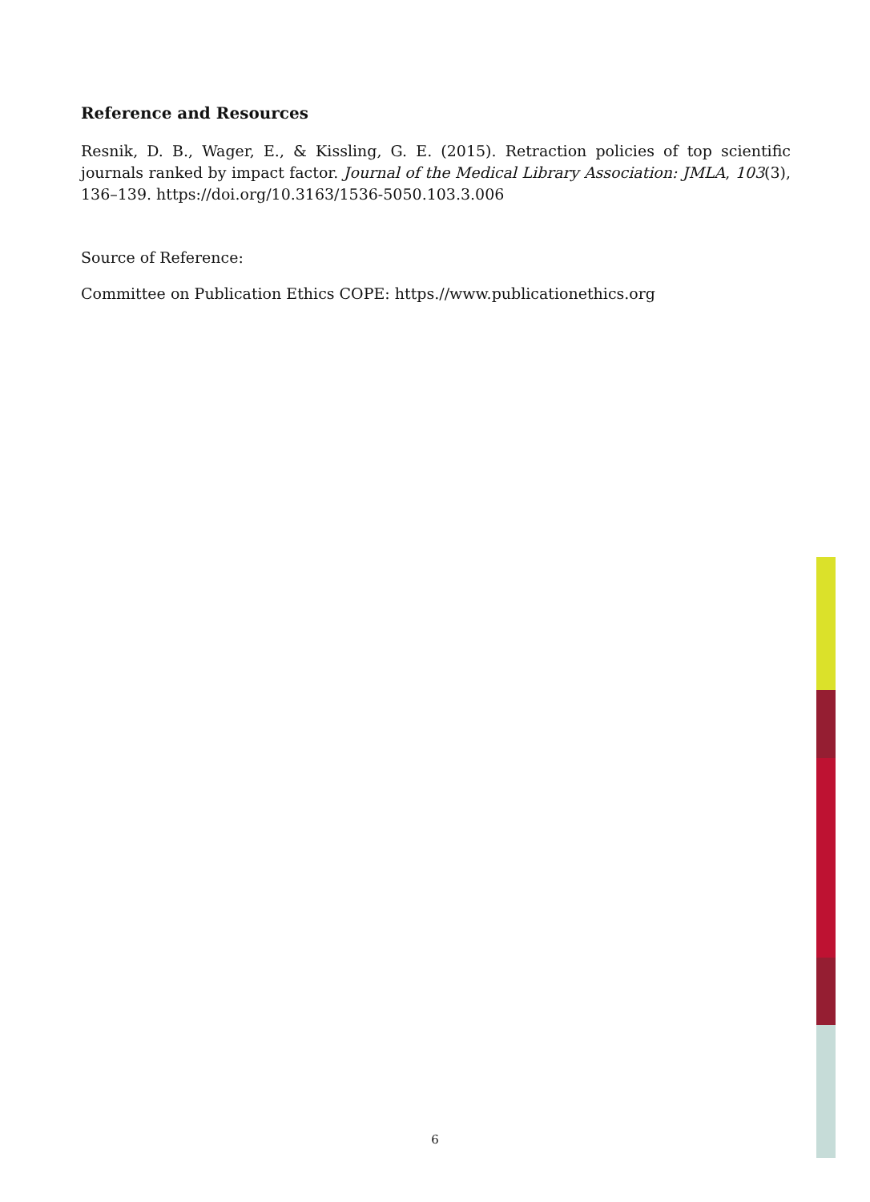Reference and Resources
Resnik, D. B., Wager, E., & Kissling, G. E. (2015). Retraction policies of top scientific journals ranked by impact factor. Journal of the Medical Library Association: JMLA, 103(3), 136–139. https://doi.org/10.3163/1536-5050.103.3.006
Source of Reference:
Committee on Publication Ethics COPE: https.//www.publicationethics.org
6